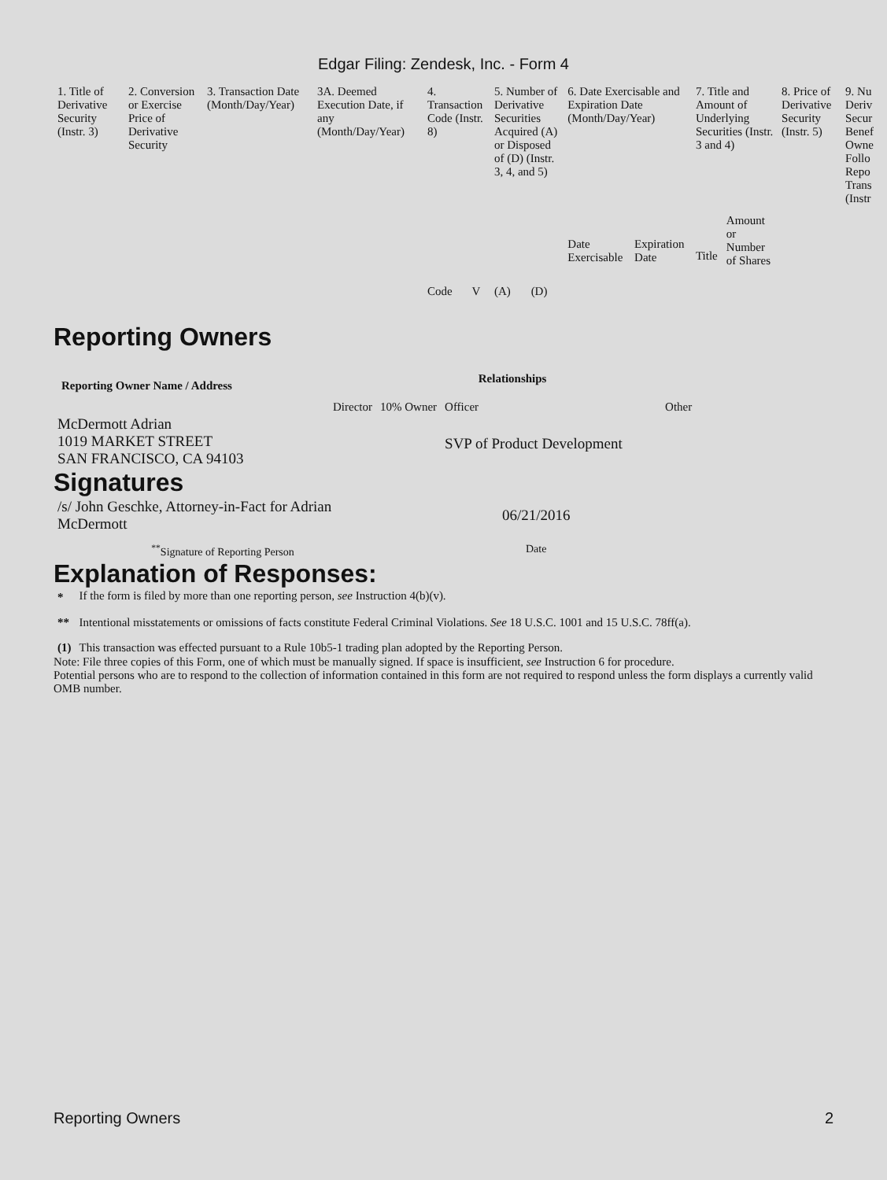Edgar Filing: Zendesk, Inc. - Form 4
| 1. Title of Derivative Security (Instr. 3) | 2. Conversion or Exercise Price of Derivative Security | 3. Transaction Date (Month/Day/Year) | 3A. Deemed Execution Date, if any (Month/Day/Year) | 4. Transaction Code (Instr. 8) | | 5. Number of Derivative Securities Acquired (A) or Disposed of (D) (Instr. 3, 4, and 5) | | 6. Date Exercisable and Expiration Date (Month/Day/Year) | | 7. Title and Amount of Underlying Securities (Instr. 3 and 4) | | 8. Price of Derivative Security (Instr. 5) | 9. Nu Deriv Secur Benef Owne Follo Repo Trans (Instr |
| --- | --- | --- | --- | --- | --- | --- | --- | --- | --- | --- | --- | --- | --- |
| | | | | Code | V | (A) | (D) | Date Exercisable | Expiration Date | Title | Amount or Number of Shares | | |
Reporting Owners
| Reporting Owner Name / Address | Relationships | | | |
| --- | --- | --- | --- | --- |
| | Director | 10% Owner | Officer | Other |
| McDermott Adrian 1019 MARKET STREET SAN FRANCISCO, CA 94103 | | | SVP of Product Development | |
Signatures
| /s/ John Geschke, Attorney-in-Fact for Adrian McDermott | 06/21/2016 |
| <sup>**</sup> Signature of Reporting Person | Date |
Explanation of Responses:
| * | If the form is filed by more than one reporting person, see Instruction 4(b)(v). |
| ** | Intentional misstatements or omissions of facts constitute Federal Criminal Violations. See 18 U.S.C. 1001 and 15 U.S.C. 78ff(a). |
| (1) | This transaction was effected pursuant to a Rule 10b5-1 trading plan adopted by the Reporting Person. |
Note: File three copies of this Form, one of which must be manually signed. If space is insufficient, see Instruction 6 for procedure.
Potential persons who are to respond to the collection of information contained in this form are not required to respond unless the form displays a currently valid OMB number.
Reporting Owners 2